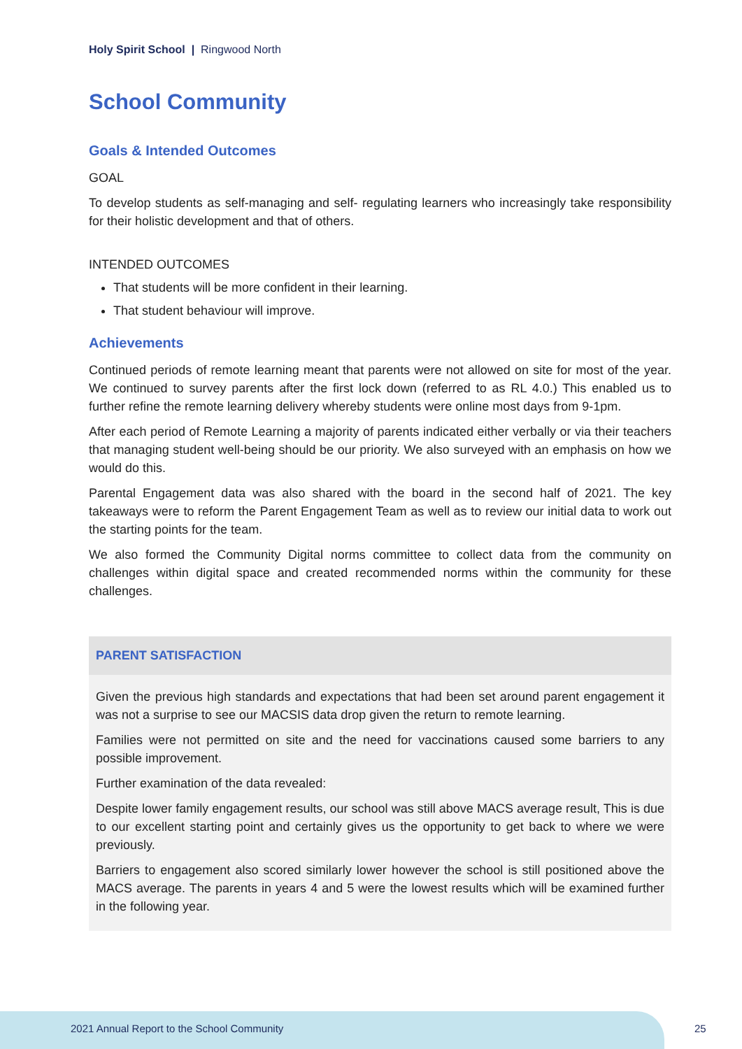Holy Spirit School | Ringwood North
School Community
Goals & Intended Outcomes
GOAL
To develop students as self-managing and self- regulating learners who increasingly take responsibility for their holistic development and that of others.
INTENDED OUTCOMES
That students will be more confident in their learning.
That student behaviour will improve.
Achievements
Continued periods of remote learning meant that parents were not allowed on site for most of the year. We continued to survey parents after the first lock down (referred to as RL 4.0.) This enabled us to further refine the remote learning delivery whereby students were online most days from 9-1pm.
After each period of Remote Learning a majority of parents indicated either verbally or via their teachers that managing student well-being should be our priority. We also surveyed with an emphasis on how we would do this.
Parental Engagement data was also shared with the board in the second half of 2021. The key takeaways were to reform the Parent Engagement Team as well as to review our initial data to work out the starting points for the team.
We also formed the Community Digital norms committee to collect data from the community on challenges within digital space and created recommended norms within the community for these challenges.
PARENT SATISFACTION
Given the previous high standards and expectations that had been set around parent engagement it was not a surprise to see our MACSIS data drop given the return to remote learning.
Families were not permitted on site and the need for vaccinations caused some barriers to any possible improvement.
Further examination of the data revealed:
Despite lower family engagement results, our school was still above MACS average result, This is due to our excellent starting point and certainly gives us the opportunity to get back to where we were previously.
Barriers to engagement also scored similarly lower however the school is still positioned above the MACS average. The parents in years 4 and 5 were the lowest results which will be examined further in the following year.
2021 Annual Report to the School Community
25